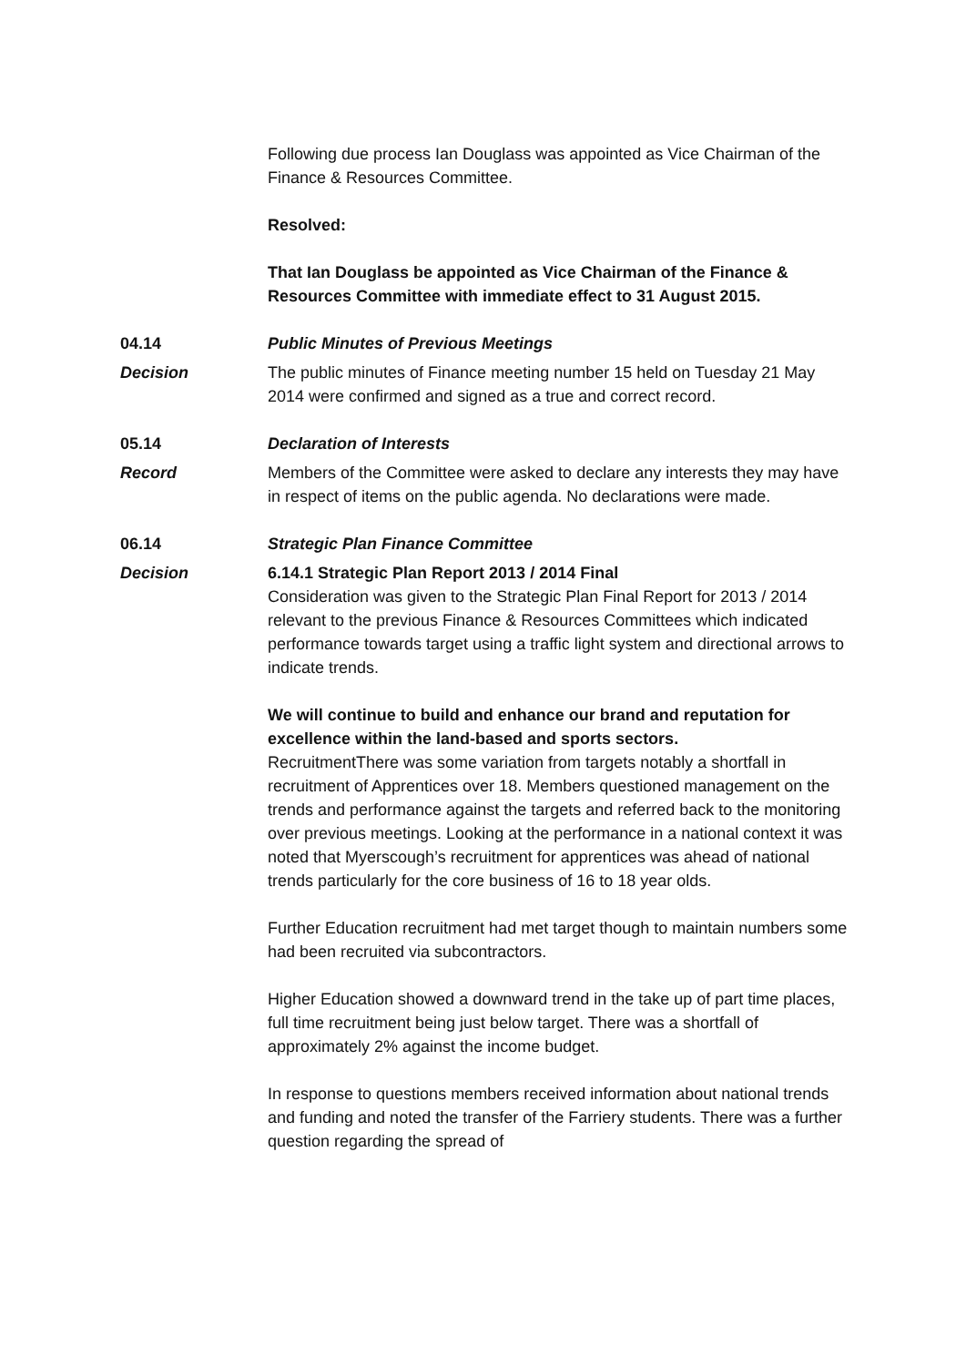Following due process Ian Douglass was appointed as Vice Chairman of the Finance & Resources Committee.
Resolved:
That Ian Douglass be appointed as Vice Chairman of the Finance & Resources Committee with immediate effect to 31 August 2015.
04.14 Public Minutes of Previous Meetings
Decision The public minutes of Finance meeting number 15 held on Tuesday 21 May 2014 were confirmed and signed as a true and correct record.
05.14 Declaration of Interests
Record Members of the Committee were asked to declare any interests they may have in respect of items on the public agenda. No declarations were made.
06.14 Strategic Plan Finance Committee
Decision 6.14.1 Strategic Plan Report 2013 / 2014 Final
Consideration was given to the Strategic Plan Final Report for 2013 / 2014 relevant to the previous Finance & Resources Committees which indicated performance towards target using a traffic light system and directional arrows to indicate trends.
We will continue to build and enhance our brand and reputation for excellence within the land-based and sports sectors.
RecruitmentThere was some variation from targets notably a shortfall in recruitment of Apprentices over 18. Members questioned management on the trends and performance against the targets and referred back to the monitoring over previous meetings. Looking at the performance in a national context it was noted that Myerscough’s recruitment for apprentices was ahead of national trends particularly for the core business of 16 to 18 year olds.
Further Education recruitment had met target though to maintain numbers some had been recruited via subcontractors.
Higher Education showed a downward trend in the take up of part time places, full time recruitment being just below target. There was a shortfall of approximately 2% against the income budget.
In response to questions members received information about national trends and funding and noted the transfer of the Farriery students. There was a further question regarding the spread of